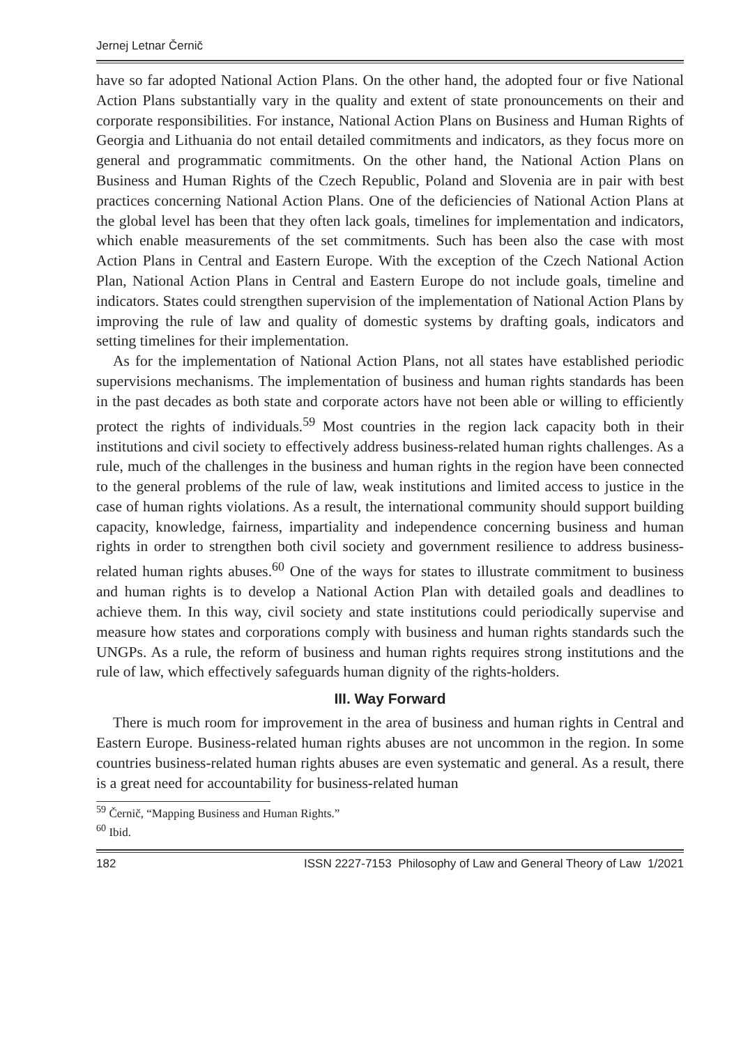Jernej Letnar Černič
have so far adopted National Action Plans. On the other hand, the adopted four or five National Action Plans substantially vary in the quality and extent of state pronouncements on their and corporate responsibilities. For instance, National Action Plans on Business and Human Rights of Georgia and Lithuania do not entail detailed commitments and indicators, as they focus more on general and programmatic commitments. On the other hand, the National Action Plans on Business and Human Rights of the Czech Republic, Poland and Slovenia are in pair with best practices concerning National Action Plans. One of the deficiencies of National Action Plans at the global level has been that they often lack goals, timelines for implementation and indicators, which enable measurements of the set commitments. Such has been also the case with most Action Plans in Central and Eastern Europe. With the exception of the Czech National Action Plan, National Action Plans in Central and Eastern Europe do not include goals, timeline and indicators. States could strengthen supervision of the implementation of National Action Plans by improving the rule of law and quality of domestic systems by drafting goals, indicators and setting timelines for their implementation.
As for the implementation of National Action Plans, not all states have established periodic supervisions mechanisms. The implementation of business and human rights standards has been in the past decades as both state and corporate actors have not been able or willing to efficiently protect the rights of individuals.<sup>59</sup> Most countries in the region lack capacity both in their institutions and civil society to effectively address business-related human rights challenges. As a rule, much of the challenges in the business and human rights in the region have been connected to the general problems of the rule of law, weak institutions and limited access to justice in the case of human rights violations. As a result, the international community should support building capacity, knowledge, fairness, impartiality and independence concerning business and human rights in order to strengthen both civil society and government resilience to address business-related human rights abuses.<sup>60</sup> One of the ways for states to illustrate commitment to business and human rights is to develop a National Action Plan with detailed goals and deadlines to achieve them. In this way, civil society and state institutions could periodically supervise and measure how states and corporations comply with business and human rights standards such the UNGPs. As a rule, the reform of business and human rights requires strong institutions and the rule of law, which effectively safeguards human dignity of the rights-holders.
III. Way Forward
There is much room for improvement in the area of business and human rights in Central and Eastern Europe. Business-related human rights abuses are not uncommon in the region. In some countries business-related human rights abuses are even systematic and general. As a result, there is a great need for accountability for business-related human
<sup>59</sup> Černič, “Mapping Business and Human Rights.”
<sup>60</sup> Ibid.
182 ISSN 2227-7153 Philosophy of Law and General Theory of Law 1/2021